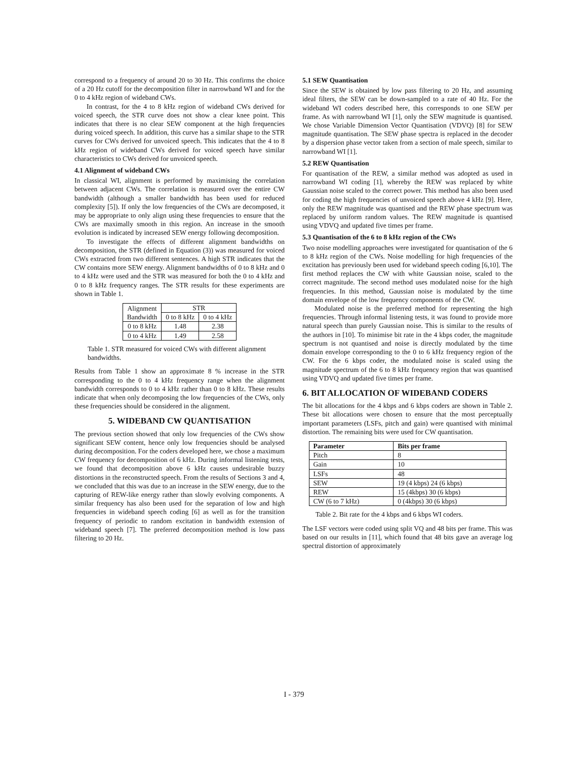correspond to a frequency of around 20 to 30 Hz. This confirms the choice of a 20 Hz cutoff for the decomposition filter in narrowband WI and for the 0 to 4 kHz region of wideband CWs.
In contrast, for the 4 to 8 kHz region of wideband CWs derived for voiced speech, the STR curve does not show a clear knee point. This indicates that there is no clear SEW component at the high frequencies during voiced speech. In addition, this curve has a similar shape to the STR curves for CWs derived for unvoiced speech. This indicates that the 4 to 8 kHz region of wideband CWs derived for voiced speech have similar characteristics to CWs derived for unvoiced speech.
4.1 Alignment of wideband CWs
In classical WI, alignment is performed by maximising the correlation between adjacent CWs. The correlation is measured over the entire CW bandwidth (although a smaller bandwidth has been used for reduced complexity [5]). If only the low frequencies of the CWs are decomposed, it may be appropriate to only align using these frequencies to ensure that the CWs are maximally smooth in this region. An increase in the smooth evolution is indicated by increased SEW energy following decomposition.
To investigate the effects of different alignment bandwidths on decomposition, the STR (defined in Equation (3)) was measured for voiced CWs extracted from two different sentences. A high STR indicates that the CW contains more SEW energy. Alignment bandwidths of 0 to 8 kHz and 0 to 4 kHz were used and the STR was measured for both the 0 to 4 kHz and 0 to 8 kHz frequency ranges. The STR results for these experiments are shown in Table 1.
| Alignment Bandwidth | STR | |
| --- | --- | --- |
| | 0 to 8 kHz | 0 to 4 kHz |
| 0 to 8 kHz | 1.48 | 2.38 |
| 0 to 4 kHz | 1.49 | 2.58 |
Table 1. STR measured for voiced CWs with different alignment bandwidths.
Results from Table 1 show an approximate 8 % increase in the STR corresponding to the 0 to 4 kHz frequency range when the alignment bandwidth corresponds to 0 to 4 kHz rather than 0 to 8 kHz. These results indicate that when only decomposing the low frequencies of the CWs, only these frequencies should be considered in the alignment.
5. WIDEBAND CW QUANTISATION
The previous section showed that only low frequencies of the CWs show significant SEW content, hence only low frequencies should be analysed during decomposition. For the coders developed here, we chose a maximum CW frequency for decomposition of 6 kHz. During informal listening tests, we found that decomposition above 6 kHz causes undesirable buzzy distortions in the reconstructed speech. From the results of Sections 3 and 4, we concluded that this was due to an increase in the SEW energy, due to the capturing of REW-like energy rather than slowly evolving components. A similar frequency has also been used for the separation of low and high frequencies in wideband speech coding [6] as well as for the transition frequency of periodic to random excitation in bandwidth extension of wideband speech [7]. The preferred decomposition method is low pass filtering to 20 Hz.
5.1 SEW Quantisation
Since the SEW is obtained by low pass filtering to 20 Hz, and assuming ideal filters, the SEW can be down-sampled to a rate of 40 Hz. For the wideband WI coders described here, this corresponds to one SEW per frame. As with narrowband WI [1], only the SEW magnitude is quantised. We chose Variable Dimension Vector Quantisation (VDVQ) [8] for SEW magnitude quantisation. The SEW phase spectra is replaced in the decoder by a dispersion phase vector taken from a section of male speech, similar to narrowband WI [1].
5.2 REW Quantisation
For quantisation of the REW, a similar method was adopted as used in narrowband WI coding [1], whereby the REW was replaced by white Gaussian noise scaled to the correct power. This method has also been used for coding the high frequencies of unvoiced speech above 4 kHz [9]. Here, only the REW magnitude was quantised and the REW phase spectrum was replaced by uniform random values. The REW magnitude is quantised using VDVQ and updated five times per frame.
5.3 Quantisation of the 6 to 8 kHz region of the CWs
Two noise modelling approaches were investigated for quantisation of the 6 to 8 kHz region of the CWs. Noise modelling for high frequencies of the excitation has previously been used for wideband speech coding [6,10]. The first method replaces the CW with white Gaussian noise, scaled to the correct magnitude. The second method uses modulated noise for the high frequencies. In this method, Gaussian noise is modulated by the time domain envelope of the low frequency components of the CW.
Modulated noise is the preferred method for representing the high frequencies. Through informal listening tests, it was found to provide more natural speech than purely Gaussian noise. This is similar to the results of the authors in [10]. To minimise bit rate in the 4 kbps coder, the magnitude spectrum is not quantised and noise is directly modulated by the time domain envelope corresponding to the 0 to 6 kHz frequency region of the CW. For the 6 kbps coder, the modulated noise is scaled using the magnitude spectrum of the 6 to 8 kHz frequency region that was quantised using VDVQ and updated five times per frame.
6. BIT ALLOCATION OF WIDEBAND CODERS
The bit allocations for the 4 kbps and 6 kbps coders are shown in Table 2. These bit allocations were chosen to ensure that the most perceptually important parameters (LSFs, pitch and gain) were quantised with minimal distortion. The remaining bits were used for CW quantisation.
| Parameter | Bits per frame |
| --- | --- |
| Pitch | 8 |
| Gain | 10 |
| LSFs | 48 |
| SEW | 19 (4 kbps) 24 (6 kbps) |
| REW | 15 (4kbps) 30 (6 kbps) |
| CW (6 to 7 kHz) | 0 (4kbps) 30 (6 kbps) |
Table 2. Bit rate for the 4 kbps and 6 kbps WI coders.
The LSF vectors were coded using split VQ and 48 bits per frame. This was based on our results in [11], which found that 48 bits gave an average log spectral distortion of approximately
I - 379